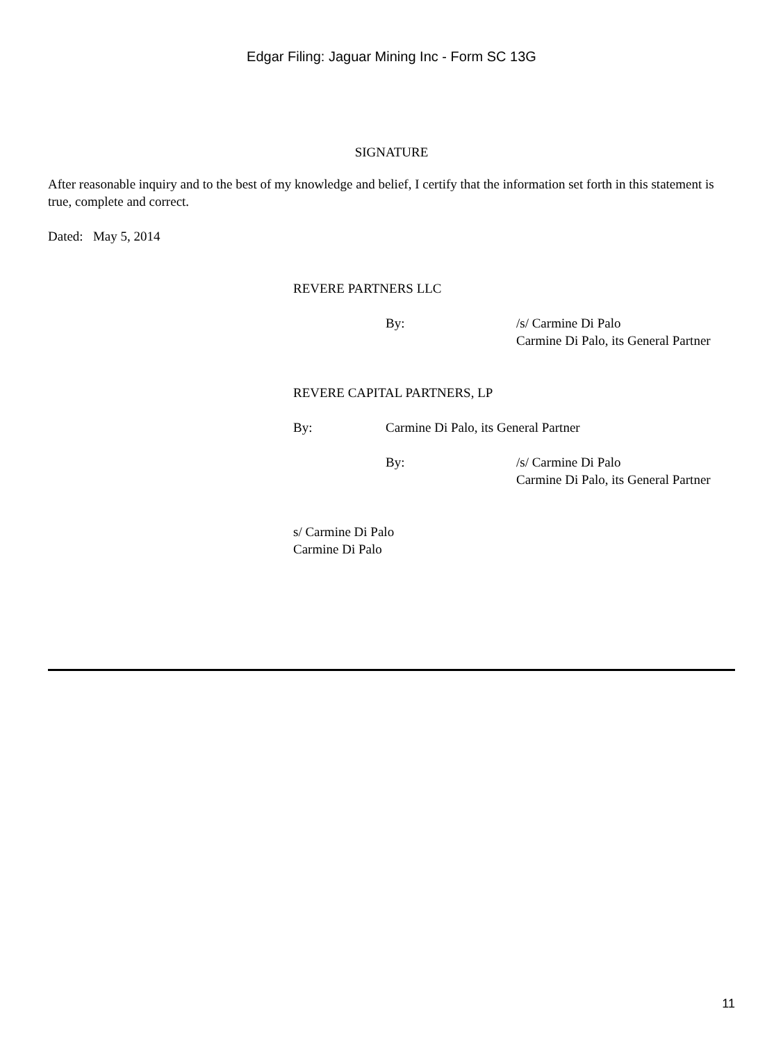Edgar Filing: Jaguar Mining Inc - Form SC 13G
SIGNATURE
After reasonable inquiry and to the best of my knowledge and belief, I certify that the information set forth in this statement is true, complete and correct.
Dated: May 5, 2014
REVERE PARTNERS LLC
By: /s/ Carmine Di Palo
Carmine Di Palo, its General Partner
REVERE CAPITAL PARTNERS, LP
By: Carmine Di Palo, its General Partner
By: /s/ Carmine Di Palo
Carmine Di Palo, its General Partner
s/ Carmine Di Palo
Carmine Di Palo
11